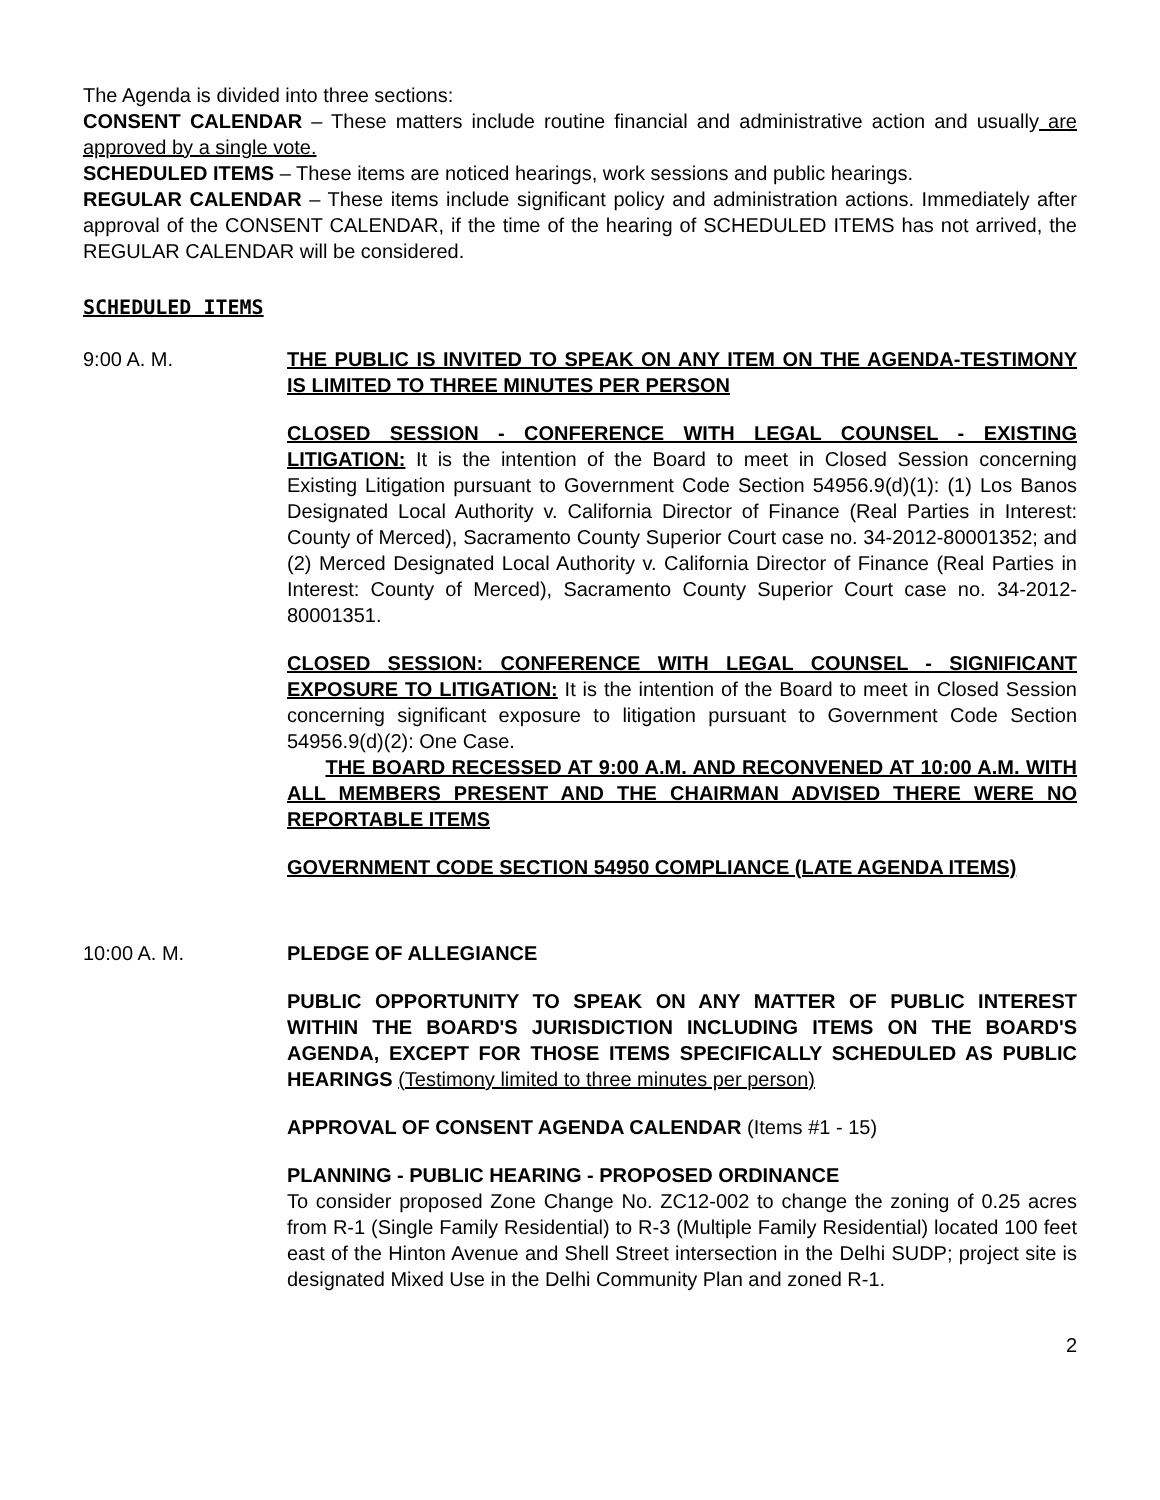The Agenda is divided into three sections:
CONSENT CALENDAR – These matters include routine financial and administrative action and usually are approved by a single vote.
SCHEDULED ITEMS – These items are noticed hearings, work sessions and public hearings.
REGULAR CALENDAR – These items include significant policy and administration actions. Immediately after approval of the CONSENT CALENDAR, if the time of the hearing of SCHEDULED ITEMS has not arrived, the REGULAR CALENDAR will be considered.
SCHEDULED ITEMS
9:00 A. M. THE PUBLIC IS INVITED TO SPEAK ON ANY ITEM ON THE AGENDA-TESTIMONY IS LIMITED TO THREE MINUTES PER PERSON
CLOSED SESSION - CONFERENCE WITH LEGAL COUNSEL - EXISTING LITIGATION: It is the intention of the Board to meet in Closed Session concerning Existing Litigation pursuant to Government Code Section 54956.9(d)(1): (1) Los Banos Designated Local Authority v. California Director of Finance (Real Parties in Interest: County of Merced), Sacramento County Superior Court case no. 34-2012-80001352; and (2) Merced Designated Local Authority v. California Director of Finance (Real Parties in Interest: County of Merced), Sacramento County Superior Court case no. 34-2012-80001351.
CLOSED SESSION: CONFERENCE WITH LEGAL COUNSEL - SIGNIFICANT EXPOSURE TO LITIGATION: It is the intention of the Board to meet in Closed Session concerning significant exposure to litigation pursuant to Government Code Section 54956.9(d)(2): One Case.
THE BOARD RECESSED AT 9:00 A.M. AND RECONVENED AT 10:00 A.M. WITH ALL MEMBERS PRESENT AND THE CHAIRMAN ADVISED THERE WERE NO REPORTABLE ITEMS
GOVERNMENT CODE SECTION 54950 COMPLIANCE (LATE AGENDA ITEMS)
10:00 A. M. PLEDGE OF ALLEGIANCE
PUBLIC OPPORTUNITY TO SPEAK ON ANY MATTER OF PUBLIC INTEREST WITHIN THE BOARD'S JURISDICTION INCLUDING ITEMS ON THE BOARD'S AGENDA, EXCEPT FOR THOSE ITEMS SPECIFICALLY SCHEDULED AS PUBLIC HEARINGS (Testimony limited to three minutes per person)
APPROVAL OF CONSENT AGENDA CALENDAR (Items #1 - 15)
PLANNING - PUBLIC HEARING - PROPOSED ORDINANCE
To consider proposed Zone Change No. ZC12-002 to change the zoning of 0.25 acres from R-1 (Single Family Residential) to R-3 (Multiple Family Residential) located 100 feet east of the Hinton Avenue and Shell Street intersection in the Delhi SUDP; project site is designated Mixed Use in the Delhi Community Plan and zoned R-1.
2